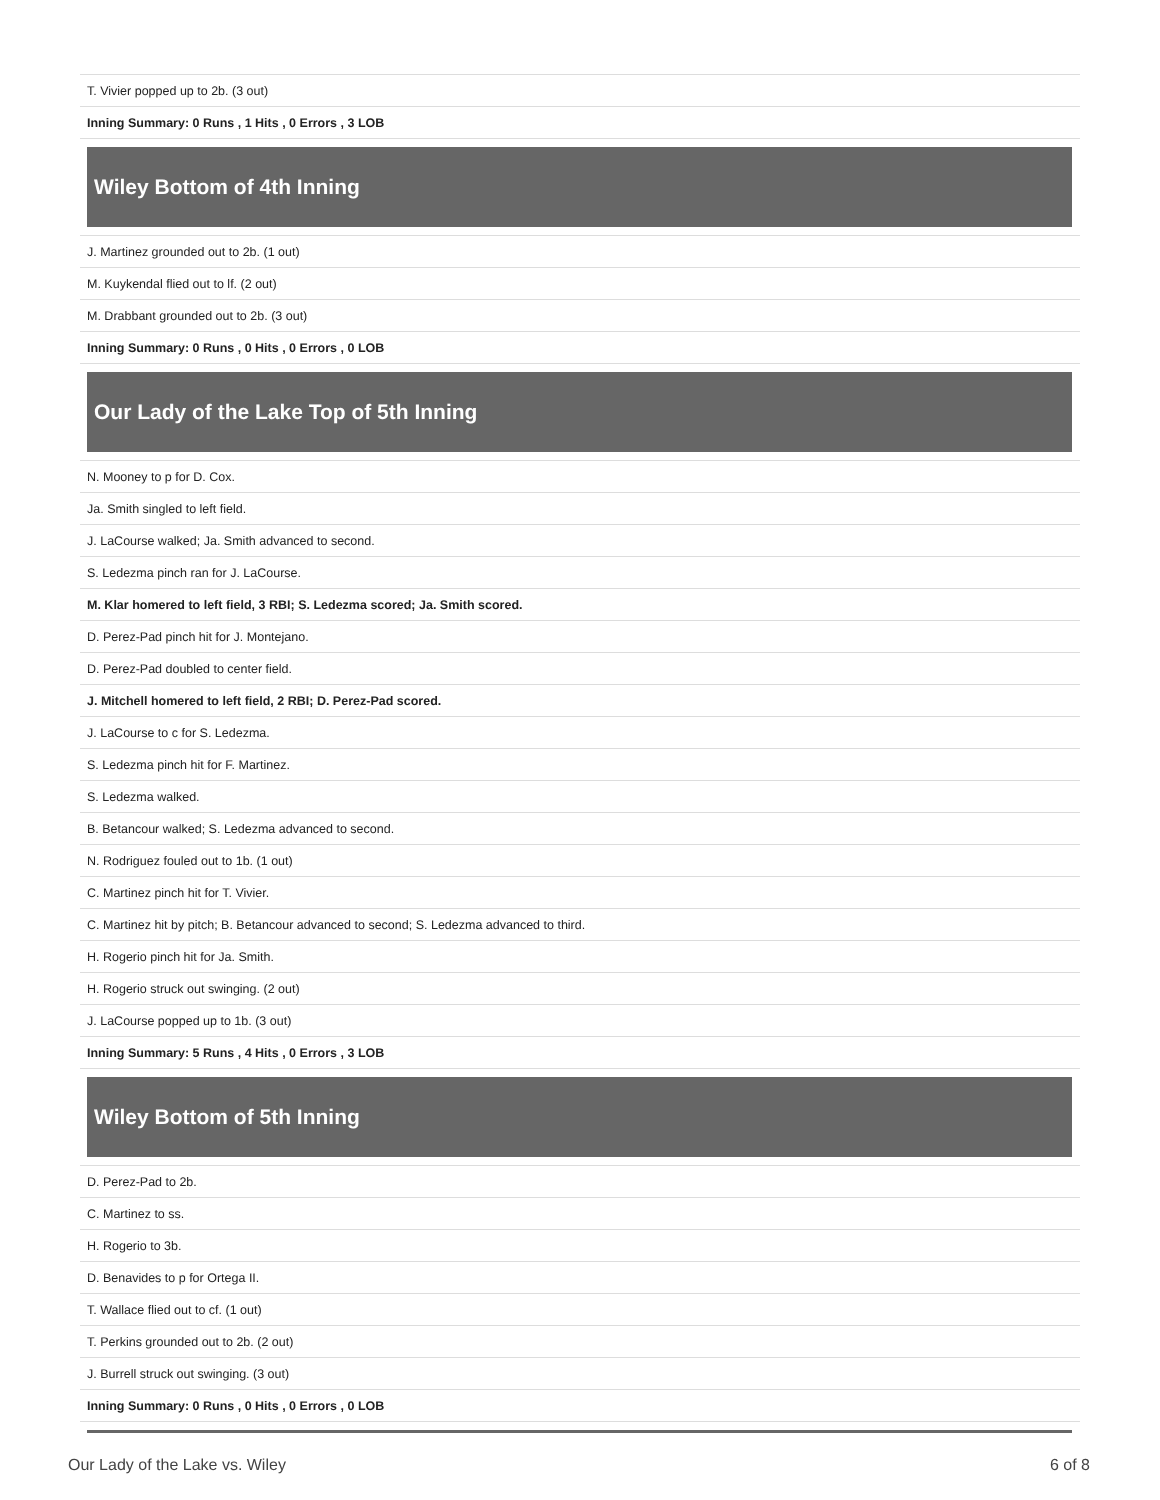| T. Vivier popped up to 2b. (3 out) |
| Inning Summary: 0 Runs , 1 Hits , 0 Errors , 3 LOB |
Wiley Bottom of 4th Inning
| J. Martinez grounded out to 2b. (1 out) |
| M. Kuykendal flied out to lf. (2 out) |
| M. Drabbant grounded out to 2b. (3 out) |
| Inning Summary: 0 Runs , 0 Hits , 0 Errors , 0 LOB |
Our Lady of the Lake Top of 5th Inning
| N. Mooney to p for D. Cox. |
| Ja. Smith singled to left field. |
| J. LaCourse walked; Ja. Smith advanced to second. |
| S. Ledezma pinch ran for J. LaCourse. |
| M. Klar homered to left field, 3 RBI; S. Ledezma scored; Ja. Smith scored. |
| D. Perez-Pad pinch hit for J. Montejano. |
| D. Perez-Pad doubled to center field. |
| J. Mitchell homered to left field, 2 RBI; D. Perez-Pad scored. |
| J. LaCourse to c for S. Ledezma. |
| S. Ledezma pinch hit for F. Martinez. |
| S. Ledezma walked. |
| B. Betancour walked; S. Ledezma advanced to second. |
| N. Rodriguez fouled out to 1b. (1 out) |
| C. Martinez pinch hit for T. Vivier. |
| C. Martinez hit by pitch; B. Betancour advanced to second; S. Ledezma advanced to third. |
| H. Rogerio pinch hit for Ja. Smith. |
| H. Rogerio struck out swinging. (2 out) |
| J. LaCourse popped up to 1b. (3 out) |
| Inning Summary: 5 Runs , 4 Hits , 0 Errors , 3 LOB |
Wiley Bottom of 5th Inning
| D. Perez-Pad to 2b. |
| C. Martinez to ss. |
| H. Rogerio to 3b. |
| D. Benavides to p for Ortega II. |
| T. Wallace flied out to cf. (1 out) |
| T. Perkins grounded out to 2b. (2 out) |
| J. Burrell struck out swinging. (3 out) |
| Inning Summary: 0 Runs , 0 Hits , 0 Errors , 0 LOB |
Our Lady of the Lake vs. Wiley 6 of 8